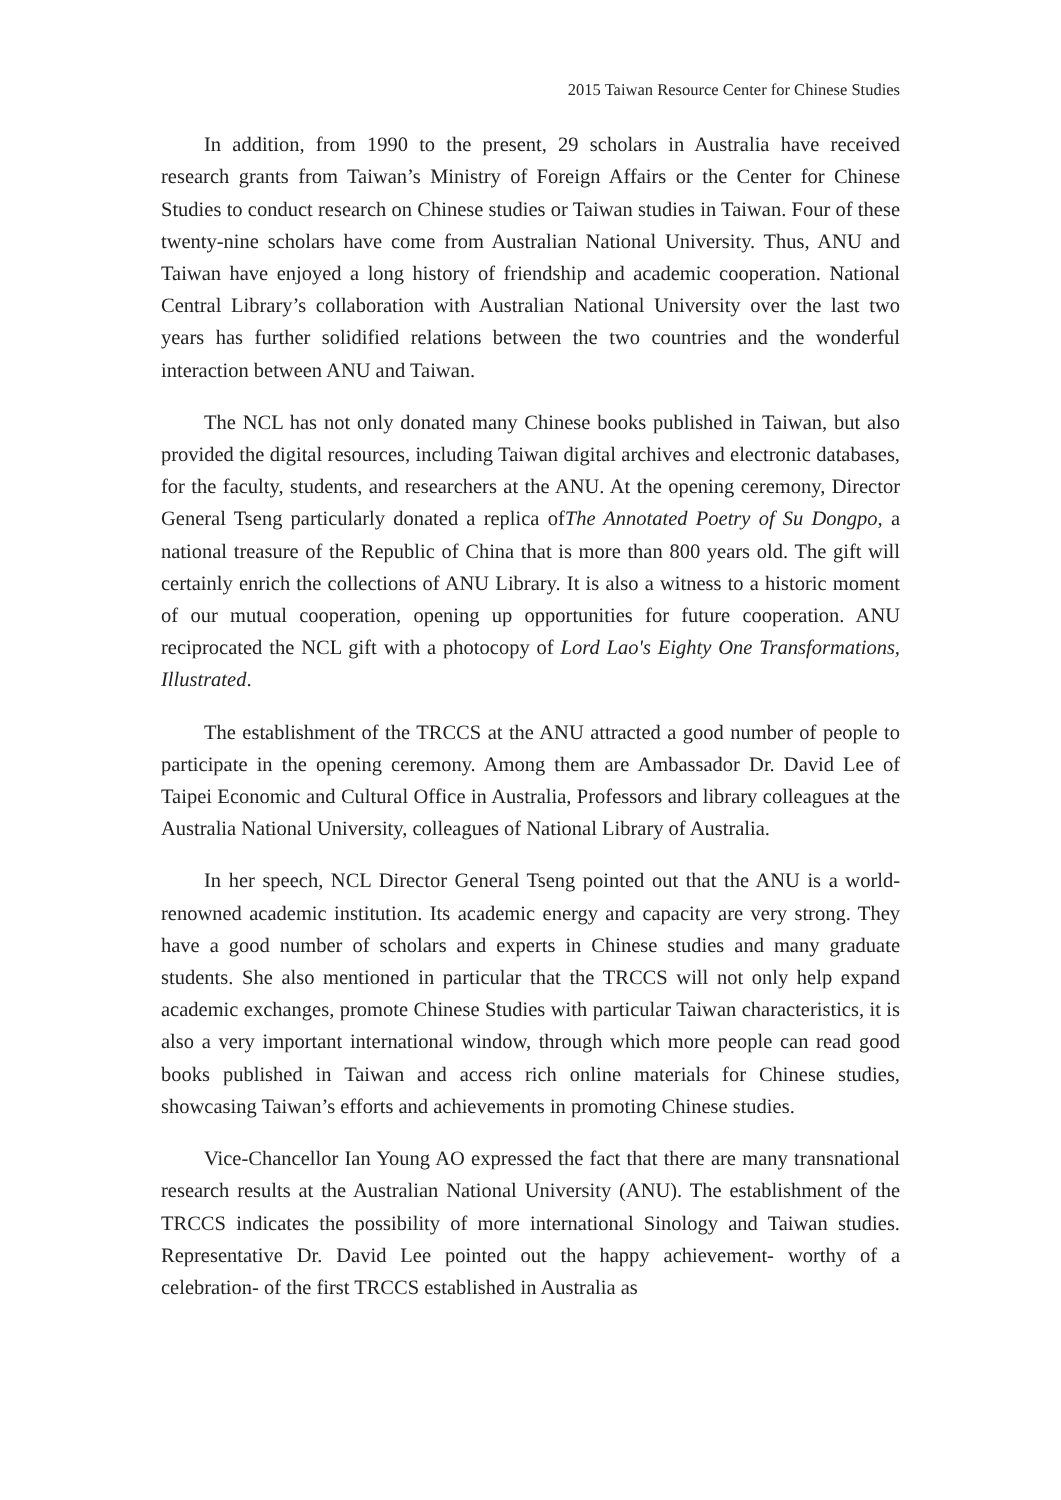2015 Taiwan Resource Center for Chinese Studies
In addition, from 1990 to the present, 29 scholars in Australia have received research grants from Taiwan’s Ministry of Foreign Affairs or the Center for Chinese Studies to conduct research on Chinese studies or Taiwan studies in Taiwan. Four of these twenty-nine scholars have come from Australian National University. Thus, ANU and Taiwan have enjoyed a long history of friendship and academic cooperation. National Central Library’s collaboration with Australian National University over the last two years has further solidified relations between the two countries and the wonderful interaction between ANU and Taiwan.
The NCL has not only donated many Chinese books published in Taiwan, but also provided the digital resources, including Taiwan digital archives and electronic databases, for the faculty, students, and researchers at the ANU. At the opening ceremony, Director General Tseng particularly donated a replica ofThe Annotated Poetry of Su Dongpo, a national treasure of the Republic of China that is more than 800 years old. The gift will certainly enrich the collections of ANU Library. It is also a witness to a historic moment of our mutual cooperation, opening up opportunities for future cooperation. ANU reciprocated the NCL gift with a photocopy of Lord Lao's Eighty One Transformations, Illustrated.
The establishment of the TRCCS at the ANU attracted a good number of people to participate in the opening ceremony. Among them are Ambassador Dr. David Lee of Taipei Economic and Cultural Office in Australia, Professors and library colleagues at the Australia National University, colleagues of National Library of Australia.
In her speech, NCL Director General Tseng pointed out that the ANU is a world-renowned academic institution. Its academic energy and capacity are very strong. They have a good number of scholars and experts in Chinese studies and many graduate students. She also mentioned in particular that the TRCCS will not only help expand academic exchanges, promote Chinese Studies with particular Taiwan characteristics, it is also a very important international window, through which more people can read good books published in Taiwan and access rich online materials for Chinese studies, showcasing Taiwan’s efforts and achievements in promoting Chinese studies.
Vice-Chancellor Ian Young AO expressed the fact that there are many transnational research results at the Australian National University (ANU). The establishment of the TRCCS indicates the possibility of more international Sinology and Taiwan studies. Representative Dr. David Lee pointed out the happy achievement- worthy of a celebration- of the first TRCCS established in Australia as